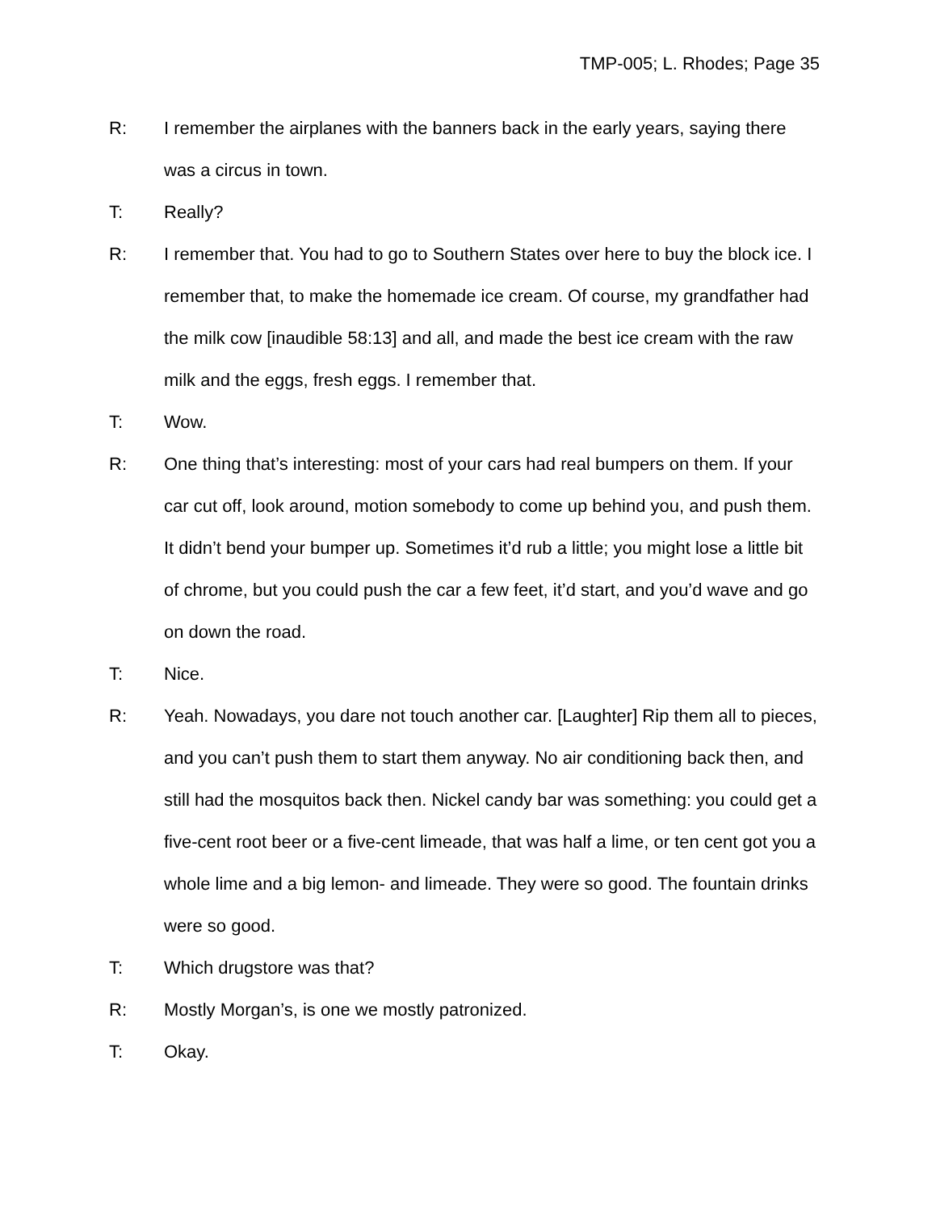TMP-005; L. Rhodes; Page 35
R: I remember the airplanes with the banners back in the early years, saying there was a circus in town.
T: Really?
R: I remember that. You had to go to Southern States over here to buy the block ice. I remember that, to make the homemade ice cream. Of course, my grandfather had the milk cow [inaudible 58:13] and all, and made the best ice cream with the raw milk and the eggs, fresh eggs. I remember that.
T: Wow.
R: One thing that’s interesting: most of your cars had real bumpers on them. If your car cut off, look around, motion somebody to come up behind you, and push them. It didn’t bend your bumper up. Sometimes it’d rub a little; you might lose a little bit of chrome, but you could push the car a few feet, it’d start, and you’d wave and go on down the road.
T: Nice.
R: Yeah. Nowadays, you dare not touch another car. [Laughter] Rip them all to pieces, and you can’t push them to start them anyway. No air conditioning back then, and still had the mosquitos back then. Nickel candy bar was something: you could get a five-cent root beer or a five-cent limeade, that was half a lime, or ten cent got you a whole lime and a big lemon- and limeade. They were so good. The fountain drinks were so good.
T: Which drugstore was that?
R: Mostly Morgan’s, is one we mostly patronized.
T: Okay.